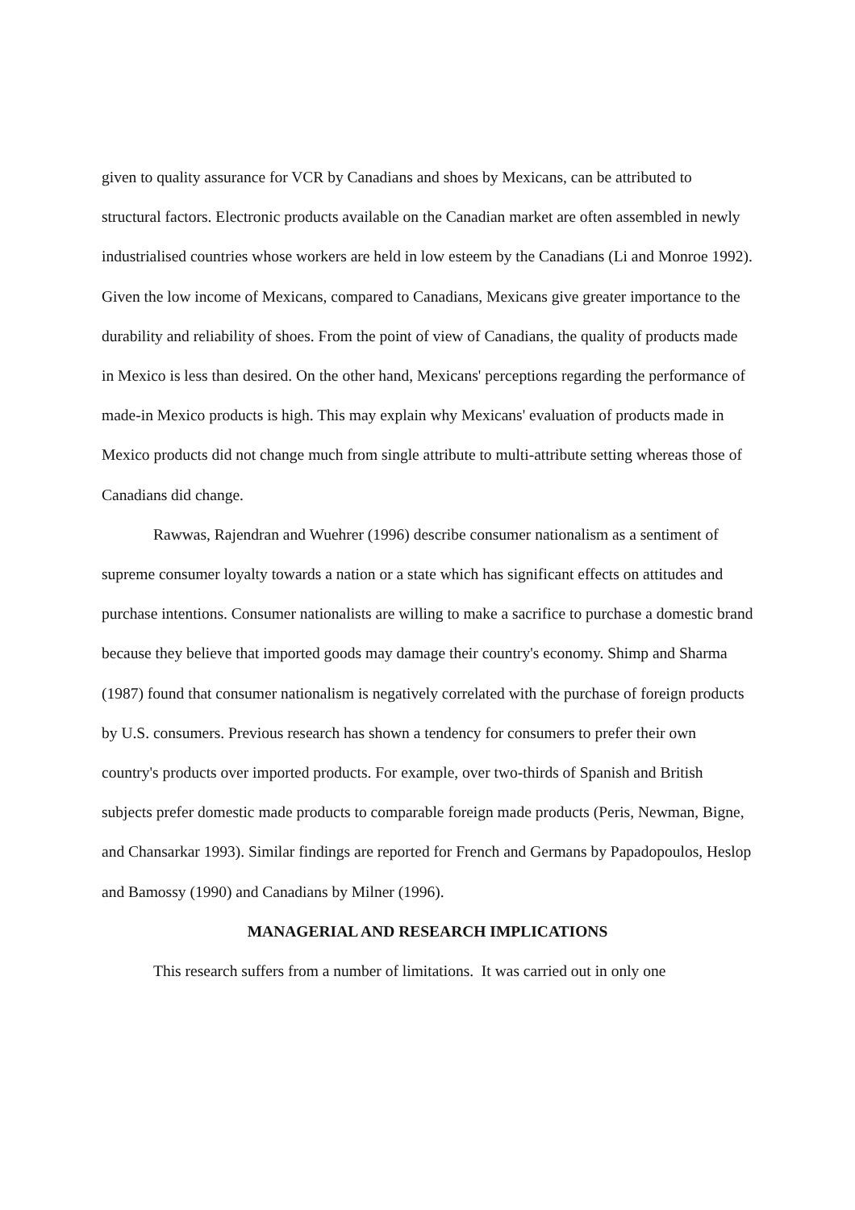given to quality assurance for VCR by Canadians and shoes by Mexicans, can be attributed to structural factors. Electronic products available on the Canadian market are often assembled in newly industrialised countries whose workers are held in low esteem by the Canadians (Li and Monroe 1992). Given the low income of Mexicans, compared to Canadians, Mexicans give greater importance to the durability and reliability of shoes. From the point of view of Canadians, the quality of products made in Mexico is less than desired. On the other hand, Mexicans' perceptions regarding the performance of made-in Mexico products is high. This may explain why Mexicans' evaluation of products made in Mexico products did not change much from single attribute to multi-attribute setting whereas those of Canadians did change.
Rawwas, Rajendran and Wuehrer (1996) describe consumer nationalism as a sentiment of supreme consumer loyalty towards a nation or a state which has significant effects on attitudes and purchase intentions. Consumer nationalists are willing to make a sacrifice to purchase a domestic brand because they believe that imported goods may damage their country's economy. Shimp and Sharma (1987) found that consumer nationalism is negatively correlated with the purchase of foreign products by U.S. consumers. Previous research has shown a tendency for consumers to prefer their own country's products over imported products. For example, over two-thirds of Spanish and British subjects prefer domestic made products to comparable foreign made products (Peris, Newman, Bigne, and Chansarkar 1993). Similar findings are reported for French and Germans by Papadopoulos, Heslop and Bamossy (1990) and Canadians by Milner (1996).
MANAGERIAL AND RESEARCH IMPLICATIONS
This research suffers from a number of limitations. It was carried out in only one